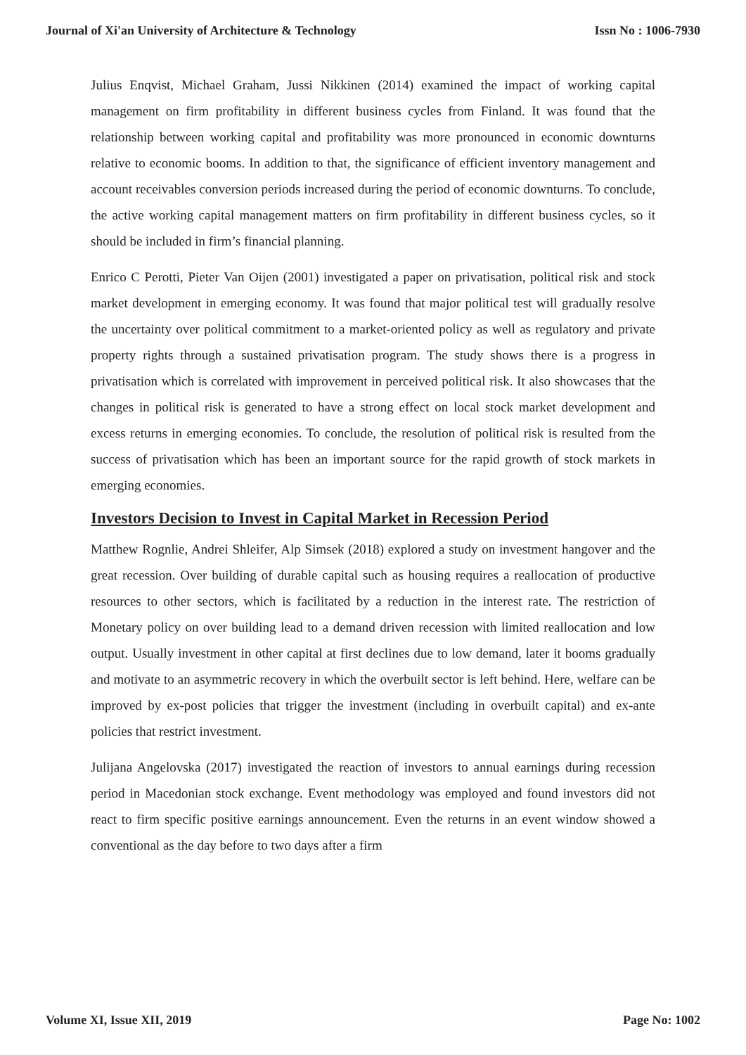Journal of Xi'an University of Architecture & Technology Issn No : 1006-7930
Julius Enqvist, Michael Graham, Jussi Nikkinen (2014) examined the impact of working capital management on firm profitability in different business cycles from Finland. It was found that the relationship between working capital and profitability was more pronounced in economic downturns relative to economic booms. In addition to that, the significance of efficient inventory management and account receivables conversion periods increased during the period of economic downturns. To conclude, the active working capital management matters on firm profitability in different business cycles, so it should be included in firm’s financial planning.
Enrico C Perotti, Pieter Van Oijen (2001) investigated a paper on privatisation, political risk and stock market development in emerging economy. It was found that major political test will gradually resolve the uncertainty over political commitment to a market-oriented policy as well as regulatory and private property rights through a sustained privatisation program. The study shows there is a progress in privatisation which is correlated with improvement in perceived political risk. It also showcases that the changes in political risk is generated to have a strong effect on local stock market development and excess returns in emerging economies. To conclude, the resolution of political risk is resulted from the success of privatisation which has been an important source for the rapid growth of stock markets in emerging economies.
Investors Decision to Invest in Capital Market in Recession Period
Matthew Rognlie, Andrei Shleifer, Alp Simsek (2018) explored a study on investment hangover and the great recession. Over building of durable capital such as housing requires a reallocation of productive resources to other sectors, which is facilitated by a reduction in the interest rate. The restriction of Monetary policy on over building lead to a demand driven recession with limited reallocation and low output. Usually investment in other capital at first declines due to low demand, later it booms gradually and motivate to an asymmetric recovery in which the overbuilt sector is left behind. Here, welfare can be improved by ex-post policies that trigger the investment (including in overbuilt capital) and ex-ante policies that restrict investment.
Julijana Angelovska (2017) investigated the reaction of investors to annual earnings during recession period in Macedonian stock exchange. Event methodology was employed and found investors did not react to firm specific positive earnings announcement. Even the returns in an event window showed a conventional as the day before to two days after a firm
Volume XI, Issue XII, 2019 Page No: 1002